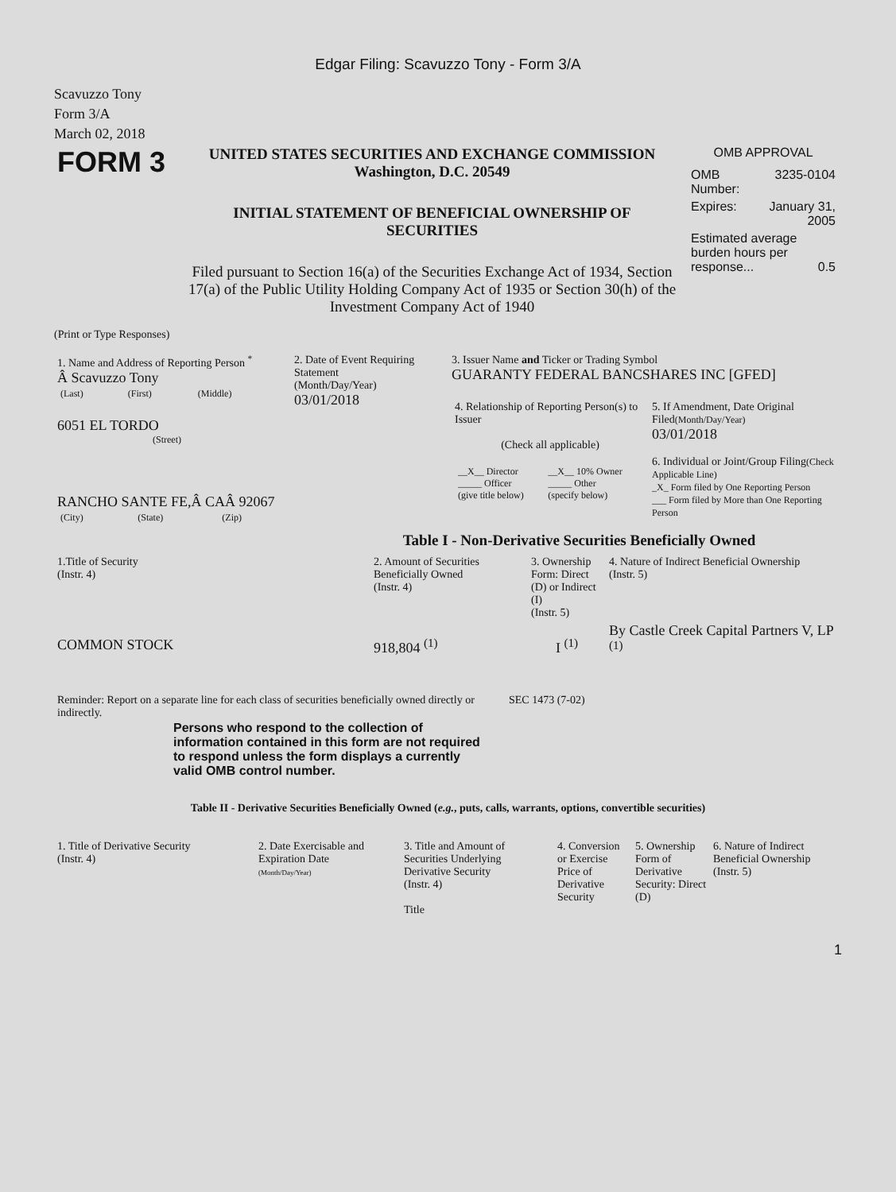Edgar Filing: Scavuzzo Tony - Form 3/A
Scavuzzo Tony
Form 3/A
March 02, 2018
| FORM 3 | UNITED STATES SECURITIES AND EXCHANGE COMMISSION Washington, D.C. 20549 INITIAL STATEMENT OF BENEFICIAL OWNERSHIP OF SECURITIES Filed pursuant to Section 16(a) of the Securities Exchange Act of 1934, Section 17(a) of the Public Utility Holding Company Act of 1935 or Section 30(h) of the Investment Company Act of 1940 | OMB APPROVAL / OMB Number: / 3235-0104 / / Expires: / January 31, 2005 / / Estimated average burden hours per response... 0.5 / / |
(Print or Type Responses)
| 1. Name and Address of Reporting Person <sup>*</sup> Â Scavuzzo Tony / (Last) / (First) / (Middle) / 6051 EL TORDO (Street) RANCHO SANTE FE,Â CAÂ 92067 / (City) / (State) / (Zip) / | 2. Date of Event Requiring Statement (Month/Day/Year) 03/01/2018 | 3. Issuer Name and Ticker or Trading Symbol GUARANTY FEDERAL BANCSHARES INC [GFED] / 4. Relationship of Reporting Person(s) to Issuer (Check all applicable) / __X__ Director _____ Officer (give title below) / __X__ 10% Owner _____ Other (specify below) / / 5. If Amendment, Date Original Filed (Month/Day/Year) 03/01/2018 6. Individual or Joint/Group Filing (Check Applicable Line) _X_ Form filed by One Reporting Person ___ Form filed by More than One Reporting Person / |
Table I - Non-Derivative Securities Beneficially Owned
| 1.Title of Security (Instr. 4) | 2. Amount of Securities Beneficially Owned (Instr. 4) | 3. Ownership Form: Direct (D) or Indirect (I) (Instr. 5) | 4. Nature of Indirect Beneficial Ownership (Instr. 5) |
| --- | --- | --- | --- |
| COMMON STOCK | 918,804 <sup>(1)</sup> | I <sup>(1)</sup> | By Castle Creek Capital Partners V, LP <sup>(1)</sup> |
| Reminder: Report on a separate line for each class of securities beneficially owned directly or indirectly. | SEC 1473 (7-02) |
Persons who respond to the collection of information contained in this form are not required to respond unless the form displays a currently valid OMB control number.
Table II - Derivative Securities Beneficially Owned (e.g., puts, calls, warrants, options, convertible securities)
| 1. Title of Derivative Security (Instr. 4) | 2. Date Exercisable and Expiration Date (Month/Day/Year) | 3. Title and Amount of Securities Underlying Derivative Security (Instr. 4) Title | 4. Conversion or Exercise Price of Derivative Security | 5. Ownership Form of Derivative Security: Direct (D) | 6. Nature of Indirect Beneficial Ownership (Instr. 5) |
| --- | --- | --- | --- | --- | --- |
1